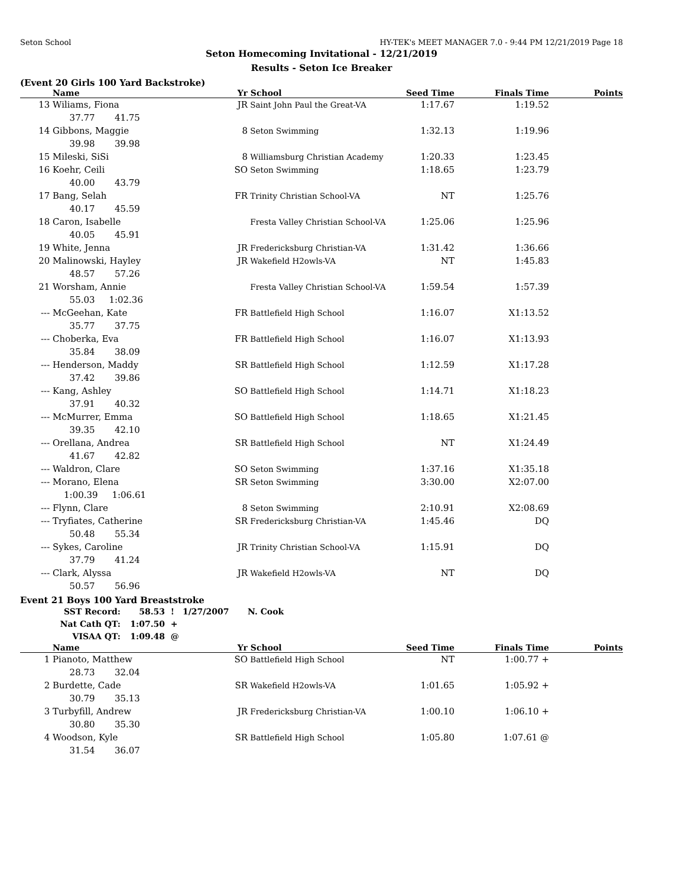Seton School HY-TEK's MEET MANAGER 7.0 - 9:44 PM 12/21/2019 Page 18
Seton Homecoming Invitational - 12/21/2019
Results - Seton Ice Breaker
(Event 20 Girls 100 Yard Backstroke)
| | Name | Yr | School | Seed Time | Finals Time | Points |
| --- | --- | --- | --- | --- | --- | --- |
| 13 | Wiliams, Fiona | JR | Saint John Paul the Great-VA | 1:17.67 | 1:19.52 | |
| | 37.77 41.75 | | | | | |
| 14 | Gibbons, Maggie | 8 | Seton Swimming | 1:32.13 | 1:19.96 | |
| | 39.98 39.98 | | | | | |
| 15 | Mileski, SiSi | 8 | Williamsburg Christian Academy | 1:20.33 | 1:23.45 | |
| 16 | Koehr, Ceili | SO | Seton Swimming | 1:18.65 | 1:23.79 | |
| | 40.00 43.79 | | | | | |
| 17 | Bang, Selah | FR | Trinity Christian School-VA | NT | 1:25.76 | |
| | 40.17 45.59 | | | | | |
| 18 | Caron, Isabelle | | Fresta Valley Christian School-VA | 1:25.06 | 1:25.96 | |
| | 40.05 45.91 | | | | | |
| 19 | White, Jenna | JR | Fredericksburg Christian-VA | 1:31.42 | 1:36.66 | |
| 20 | Malinowski, Hayley | JR | Wakefield H2owls-VA | NT | 1:45.83 | |
| | 48.57 57.26 | | | | | |
| 21 | Worsham, Annie | | Fresta Valley Christian School-VA | 1:59.54 | 1:57.39 | |
| | 55.03 1:02.36 | | | | | |
| --- | McGeehan, Kate | FR | Battlefield High School | 1:16.07 | X1:13.52 | |
| | 35.77 37.75 | | | | | |
| --- | Choberka, Eva | FR | Battlefield High School | 1:16.07 | X1:13.93 | |
| | 35.84 38.09 | | | | | |
| --- | Henderson, Maddy | SR | Battlefield High School | 1:12.59 | X1:17.28 | |
| | 37.42 39.86 | | | | | |
| --- | Kang, Ashley | SO | Battlefield High School | 1:14.71 | X1:18.23 | |
| | 37.91 40.32 | | | | | |
| --- | McMurrer, Emma | SO | Battlefield High School | 1:18.65 | X1:21.45 | |
| | 39.35 42.10 | | | | | |
| --- | Orellana, Andrea | SR | Battlefield High School | NT | X1:24.49 | |
| | 41.67 42.82 | | | | | |
| --- | Waldron, Clare | SO | Seton Swimming | 1:37.16 | X1:35.18 | |
| --- | Morano, Elena | SR | Seton Swimming | 3:30.00 | X2:07.00 | |
| | 1:00.39 1:06.61 | | | | | |
| --- | Flynn, Clare | 8 | Seton Swimming | 2:10.91 | X2:08.69 | |
| --- | Tryfiates, Catherine | SR | Fredericksburg Christian-VA | 1:45.46 | DQ | |
| | 50.48 55.34 | | | | | |
| --- | Sykes, Caroline | JR | Trinity Christian School-VA | 1:15.91 | DQ | |
| | 37.79 41.24 | | | | | |
| --- | Clark, Alyssa | JR | Wakefield H2owls-VA | NT | DQ | |
| | 50.57 56.96 | | | | | |
Event 21 Boys 100 Yard Breaststroke
| SST Record: | 58.53 | ! | 1/27/2007 | N. Cook |
| Nat Cath QT: | 1:07.50 | + | | |
| VISAA QT: | 1:09.48 | @ | | |
| | Name | Yr | School | Seed Time | Finals Time | Points |
| --- | --- | --- | --- | --- | --- | --- |
| 1 | Pianoto, Matthew | SO | Battlefield High School | NT | 1:00.77 + | |
| | 28.73 32.04 | | | | | |
| 2 | Burdette, Cade | SR | Wakefield H2owls-VA | 1:01.65 | 1:05.92 + | |
| | 30.79 35.13 | | | | | |
| 3 | Turbyfill, Andrew | JR | Fredericksburg Christian-VA | 1:00.10 | 1:06.10 + | |
| | 30.80 35.30 | | | | | |
| 4 | Woodson, Kyle | SR | Battlefield High School | 1:05.80 | 1:07.61 @ | |
| | 31.54 36.07 | | | | | |